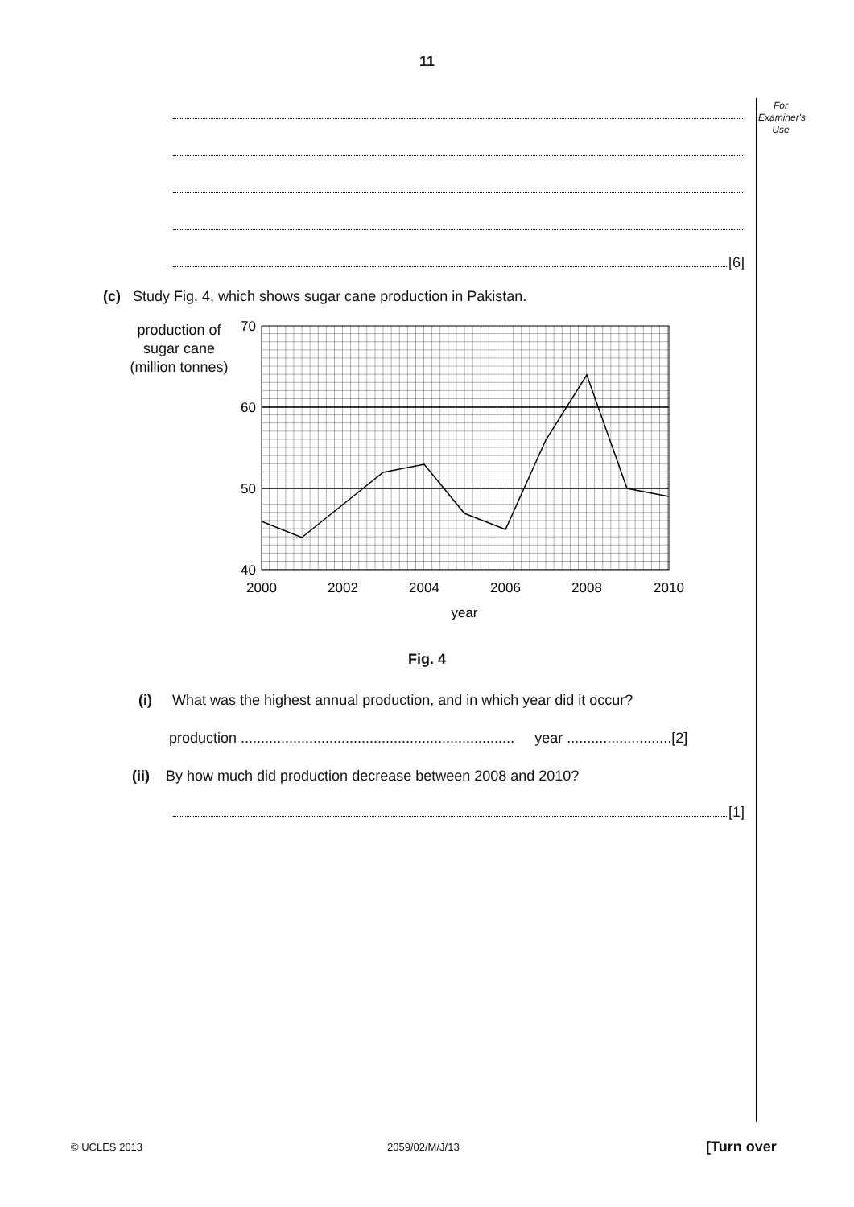11
For Examiner's Use
[6]
(c) Study Fig. 4, which shows sugar cane production in Pakistan.
production of sugar cane (million tonnes)
70
60
50
40
2000
2002
2004
2006
2008
2010
year
Fig. 4
(i) What was the highest annual production, and in which year did it occur?
production .................................................................... year ..........................[2]
(ii) By how much did production decrease between 2008 and 2010?
[1]
© UCLES 2013 2059/02/M/J/13 [Turn over